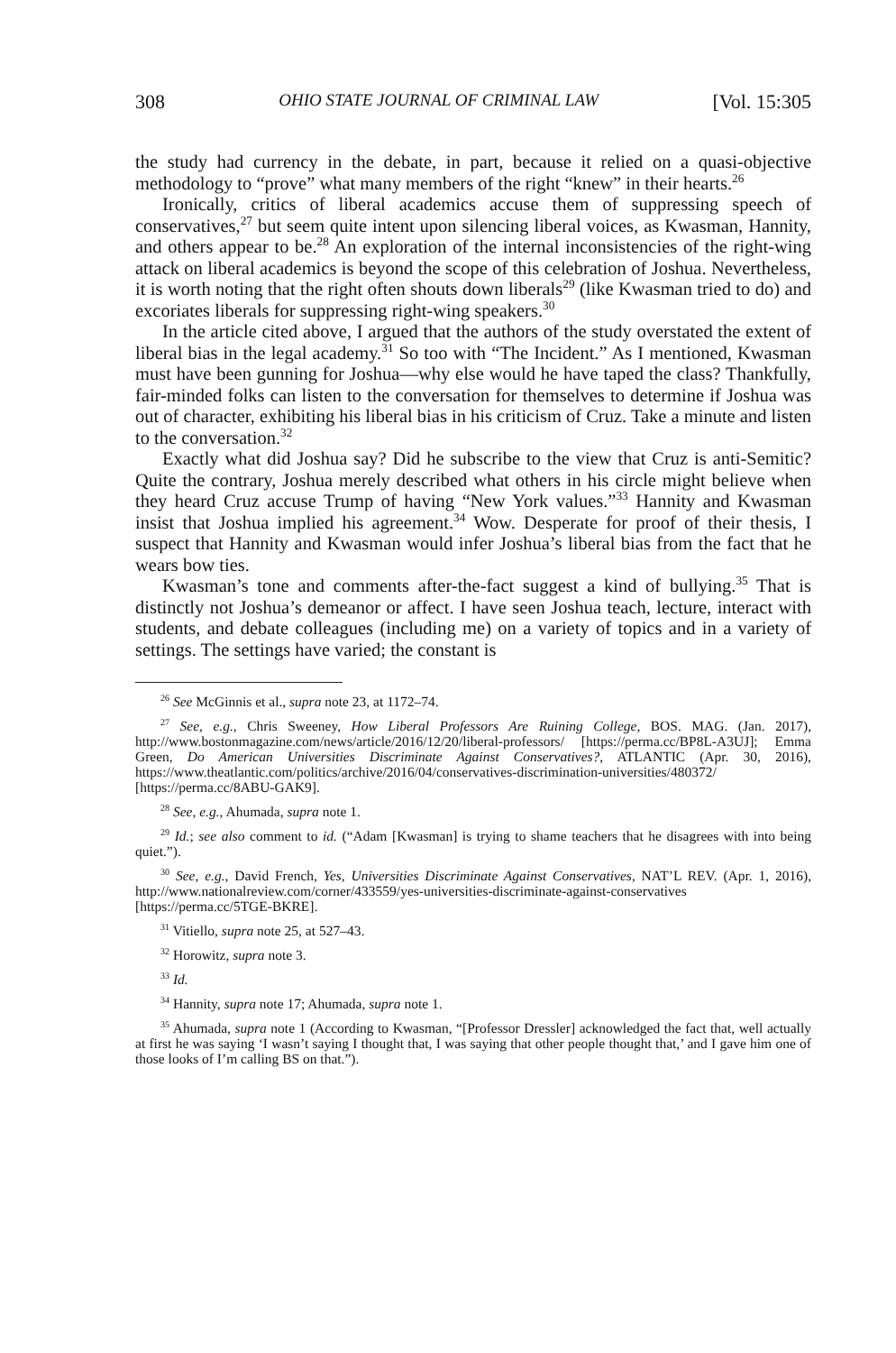308 OHIO STATE JOURNAL OF CRIMINAL LAW [Vol. 15:305
the study had currency in the debate, in part, because it relied on a quasi-objective methodology to “prove” what many members of the right “knew” in their hearts.<sup>26</sup>
Ironically, critics of liberal academics accuse them of suppressing speech of conservatives,<sup>27</sup> but seem quite intent upon silencing liberal voices, as Kwasman, Hannity, and others appear to be.<sup>28</sup> An exploration of the internal inconsistencies of the right-wing attack on liberal academics is beyond the scope of this celebration of Joshua. Nevertheless, it is worth noting that the right often shouts down liberals<sup>29</sup> (like Kwasman tried to do) and excoriates liberals for suppressing right-wing speakers.<sup>30</sup>
In the article cited above, I argued that the authors of the study overstated the extent of liberal bias in the legal academy.<sup>31</sup> So too with “The Incident.” As I mentioned, Kwasman must have been gunning for Joshua—why else would he have taped the class? Thankfully, fair-minded folks can listen to the conversation for themselves to determine if Joshua was out of character, exhibiting his liberal bias in his criticism of Cruz. Take a minute and listen to the conversation.<sup>32</sup>
Exactly what did Joshua say? Did he subscribe to the view that Cruz is anti-Semitic? Quite the contrary, Joshua merely described what others in his circle might believe when they heard Cruz accuse Trump of having “New York values.”<sup>33</sup> Hannity and Kwasman insist that Joshua implied his agreement.<sup>34</sup> Wow. Desperate for proof of their thesis, I suspect that Hannity and Kwasman would infer Joshua’s liberal bias from the fact that he wears bow ties.
Kwasman’s tone and comments after-the-fact suggest a kind of bullying.<sup>35</sup> That is distinctly not Joshua’s demeanor or affect. I have seen Joshua teach, lecture, interact with students, and debate colleagues (including me) on a variety of topics and in a variety of settings. The settings have varied; the constant is
<sup>26</sup> See McGinnis et al., supra note 23, at 1172–74.
<sup>27</sup> See, e.g., Chris Sweeney, How Liberal Professors Are Ruining College, BOS. MAG. (Jan. 2017), http://www.bostonmagazine.com/news/article/2016/12/20/liberal-professors/ [https://perma.cc/BP8L-A3UJ]; Emma Green, Do American Universities Discriminate Against Conservatives?, ATLANTIC (Apr. 30, 2016), https://www.theatlantic.com/politics/archive/2016/04/conservatives-discrimination-universities/480372/ [https://perma.cc/8ABU-GAK9].
<sup>28</sup> See, e.g., Ahumada, supra note 1.
<sup>29</sup> Id.; see also comment to id. (“Adam [Kwasman] is trying to shame teachers that he disagrees with into being quiet.”).
<sup>30</sup> See, e.g., David French, Yes, Universities Discriminate Against Conservatives, NAT’L REV. (Apr. 1, 2016), http://www.nationalreview.com/corner/433559/yes-universities-discriminate-against-conservatives [https://perma.cc/5TGE-BKRE].
<sup>31</sup> Vitiello, supra note 25, at 527–43.
<sup>32</sup> Horowitz, supra note 3.
<sup>33</sup> Id.
<sup>34</sup> Hannity, supra note 17; Ahumada, supra note 1.
<sup>35</sup> Ahumada, supra note 1 (According to Kwasman, “[Professor Dressler] acknowledged the fact that, well actually at first he was saying ‘I wasn’t saying I thought that, I was saying that other people thought that,’ and I gave him one of those looks of I’m calling BS on that.”).